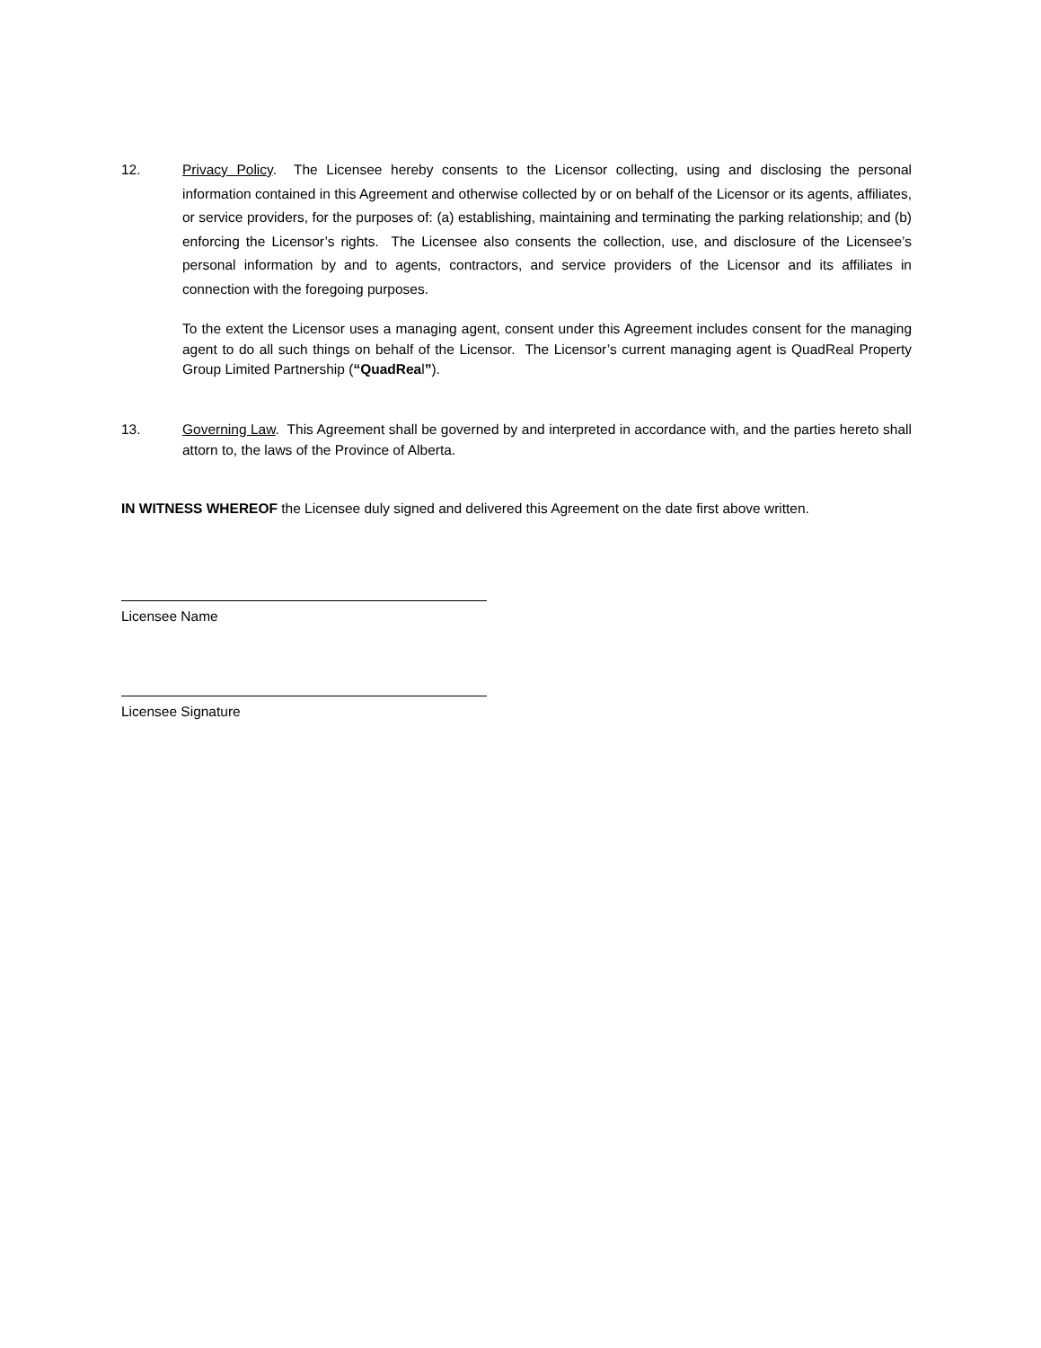12. Privacy Policy. The Licensee hereby consents to the Licensor collecting, using and disclosing the personal information contained in this Agreement and otherwise collected by or on behalf of the Licensor or its agents, affiliates, or service providers, for the purposes of: (a) establishing, maintaining and terminating the parking relationship; and (b) enforcing the Licensor’s rights. The Licensee also consents the collection, use, and disclosure of the Licensee’s personal information by and to agents, contractors, and service providers of the Licensor and its affiliates in connection with the foregoing purposes.
To the extent the Licensor uses a managing agent, consent under this Agreement includes consent for the managing agent to do all such things on behalf of the Licensor. The Licensor’s current managing agent is QuadReal Property Group Limited Partnership (“QuadReal”).
13. Governing Law. This Agreement shall be governed by and interpreted in accordance with, and the parties hereto shall attorn to, the laws of the Province of Alberta.
IN WITNESS WHEREOF the Licensee duly signed and delivered this Agreement on the date first above written.
Licensee Name
Licensee Signature